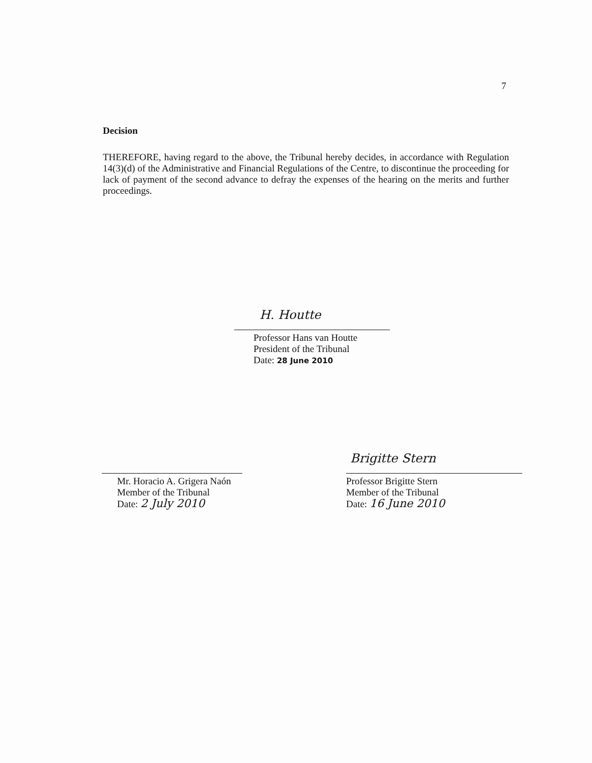7
Decision
THEREFORE, having regard to the above, the Tribunal hereby decides, in accordance with Regulation 14(3)(d) of the Administrative and Financial Regulations of the Centre, to discontinue the proceeding for lack of payment of the second advance to defray the expenses of the hearing on the merits and further proceedings.
H. Houtte
Professor Hans van Houtte
President of the Tribunal
Date: 28 June 2010
Mr. Horacio A. Grigera Naón
Member of the Tribunal
Date: 2 July 2010
Brigitte Stern
Professor Brigitte Stern
Member of the Tribunal
Date: 16 June 2010